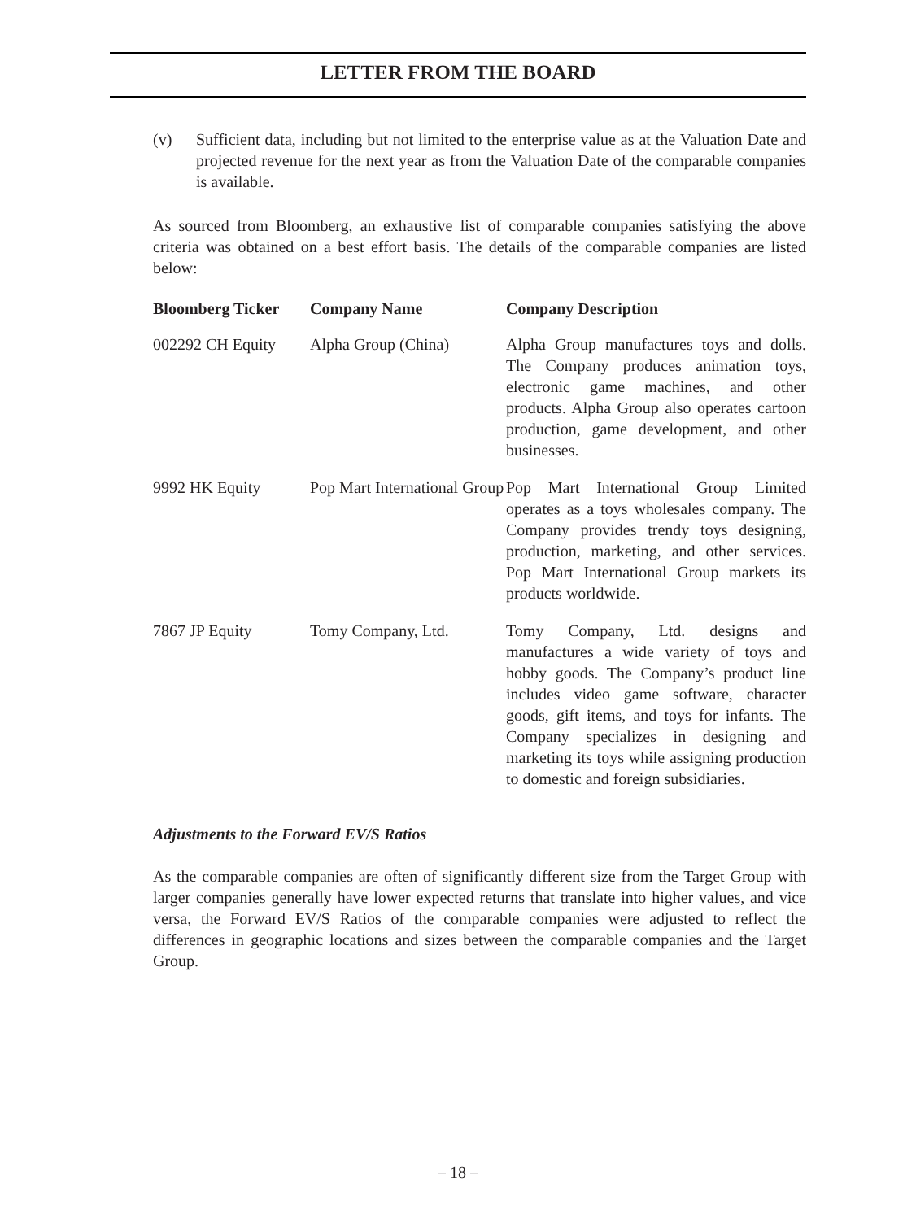LETTER FROM THE BOARD
(v) Sufficient data, including but not limited to the enterprise value as at the Valuation Date and projected revenue for the next year as from the Valuation Date of the comparable companies is available.
As sourced from Bloomberg, an exhaustive list of comparable companies satisfying the above criteria was obtained on a best effort basis. The details of the comparable companies are listed below:
| Bloomberg Ticker | Company Name | Company Description |
| --- | --- | --- |
| 002292 CH Equity | Alpha Group (China) | Alpha Group manufactures toys and dolls. The Company produces animation toys, electronic game machines, and other products. Alpha Group also operates cartoon production, game development, and other businesses. |
| 9992 HK Equity | Pop Mart International Group | Pop Mart International Group Limited operates as a toys wholesales company. The Company provides trendy toys designing, production, marketing, and other services. Pop Mart International Group markets its products worldwide. |
| 7867 JP Equity | Tomy Company, Ltd. | Tomy Company, Ltd. designs and manufactures a wide variety of toys and hobby goods. The Company’s product line includes video game software, character goods, gift items, and toys for infants. The Company specializes in designing and marketing its toys while assigning production to domestic and foreign subsidiaries. |
Adjustments to the Forward EV/S Ratios
As the comparable companies are often of significantly different size from the Target Group with larger companies generally have lower expected returns that translate into higher values, and vice versa, the Forward EV/S Ratios of the comparable companies were adjusted to reflect the differences in geographic locations and sizes between the comparable companies and the Target Group.
– 18 –